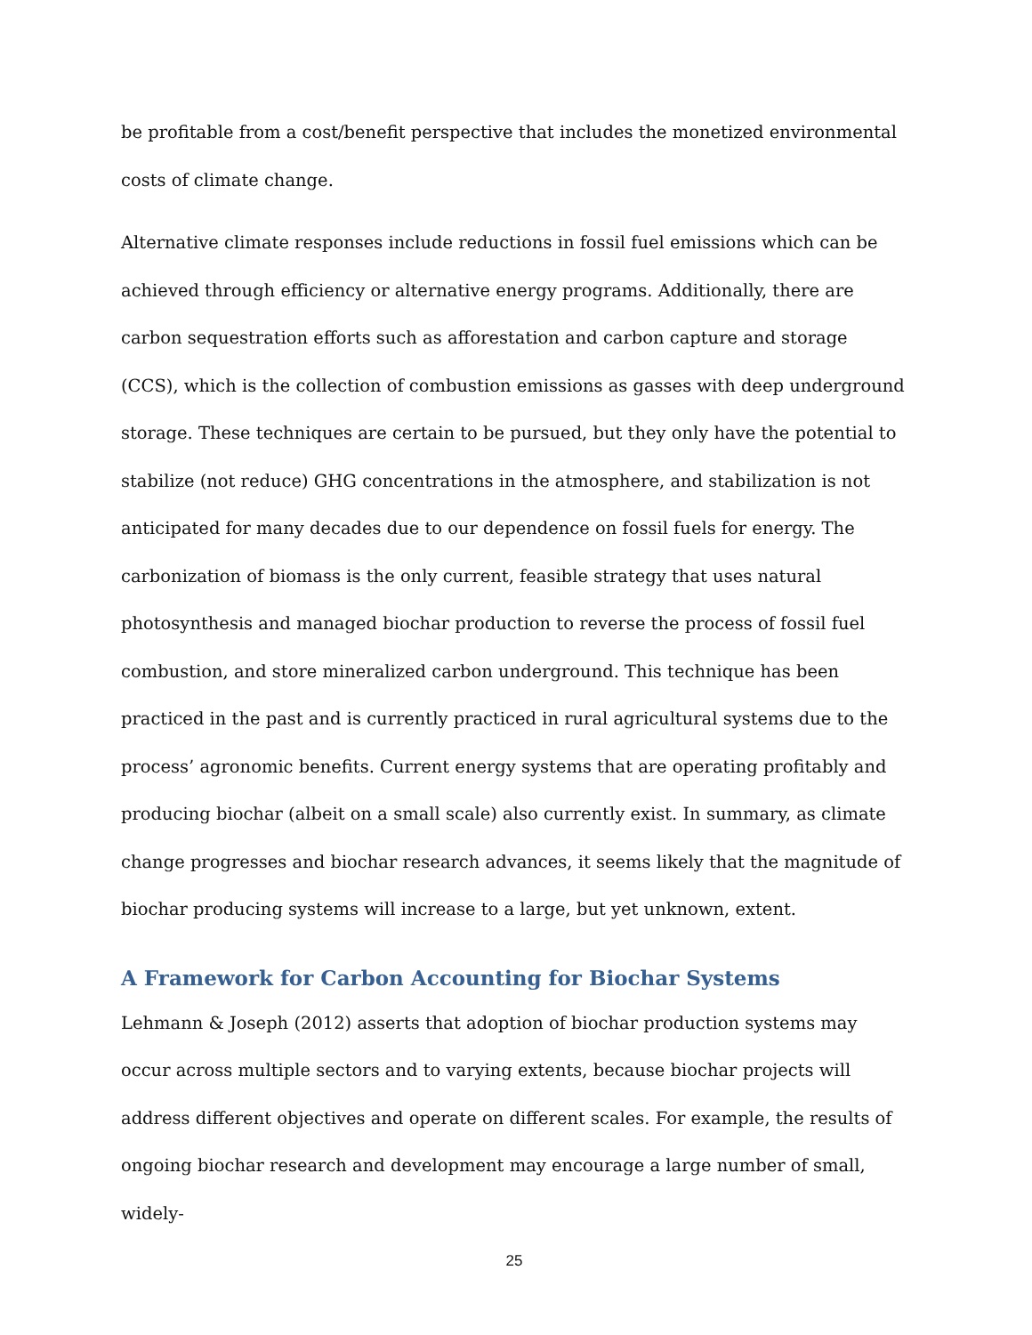be profitable from a cost/benefit perspective that includes the monetized environmental costs of climate change.
Alternative climate responses include reductions in fossil fuel emissions which can be achieved through efficiency or alternative energy programs. Additionally, there are carbon sequestration efforts such as afforestation and carbon capture and storage (CCS), which is the collection of combustion emissions as gasses with deep underground storage. These techniques are certain to be pursued, but they only have the potential to stabilize (not reduce) GHG concentrations in the atmosphere, and stabilization is not anticipated for many decades due to our dependence on fossil fuels for energy. The carbonization of biomass is the only current, feasible strategy that uses natural photosynthesis and managed biochar production to reverse the process of fossil fuel combustion, and store mineralized carbon underground. This technique has been practiced in the past and is currently practiced in rural agricultural systems due to the process’ agronomic benefits. Current energy systems that are operating profitably and producing biochar (albeit on a small scale) also currently exist. In summary, as climate change progresses and biochar research advances, it seems likely that the magnitude of biochar producing systems will increase to a large, but yet unknown, extent.
A Framework for Carbon Accounting for Biochar Systems
Lehmann & Joseph (2012) asserts that adoption of biochar production systems may occur across multiple sectors and to varying extents, because biochar projects will address different objectives and operate on different scales. For example, the results of ongoing biochar research and development may encourage a large number of small, widely-
25